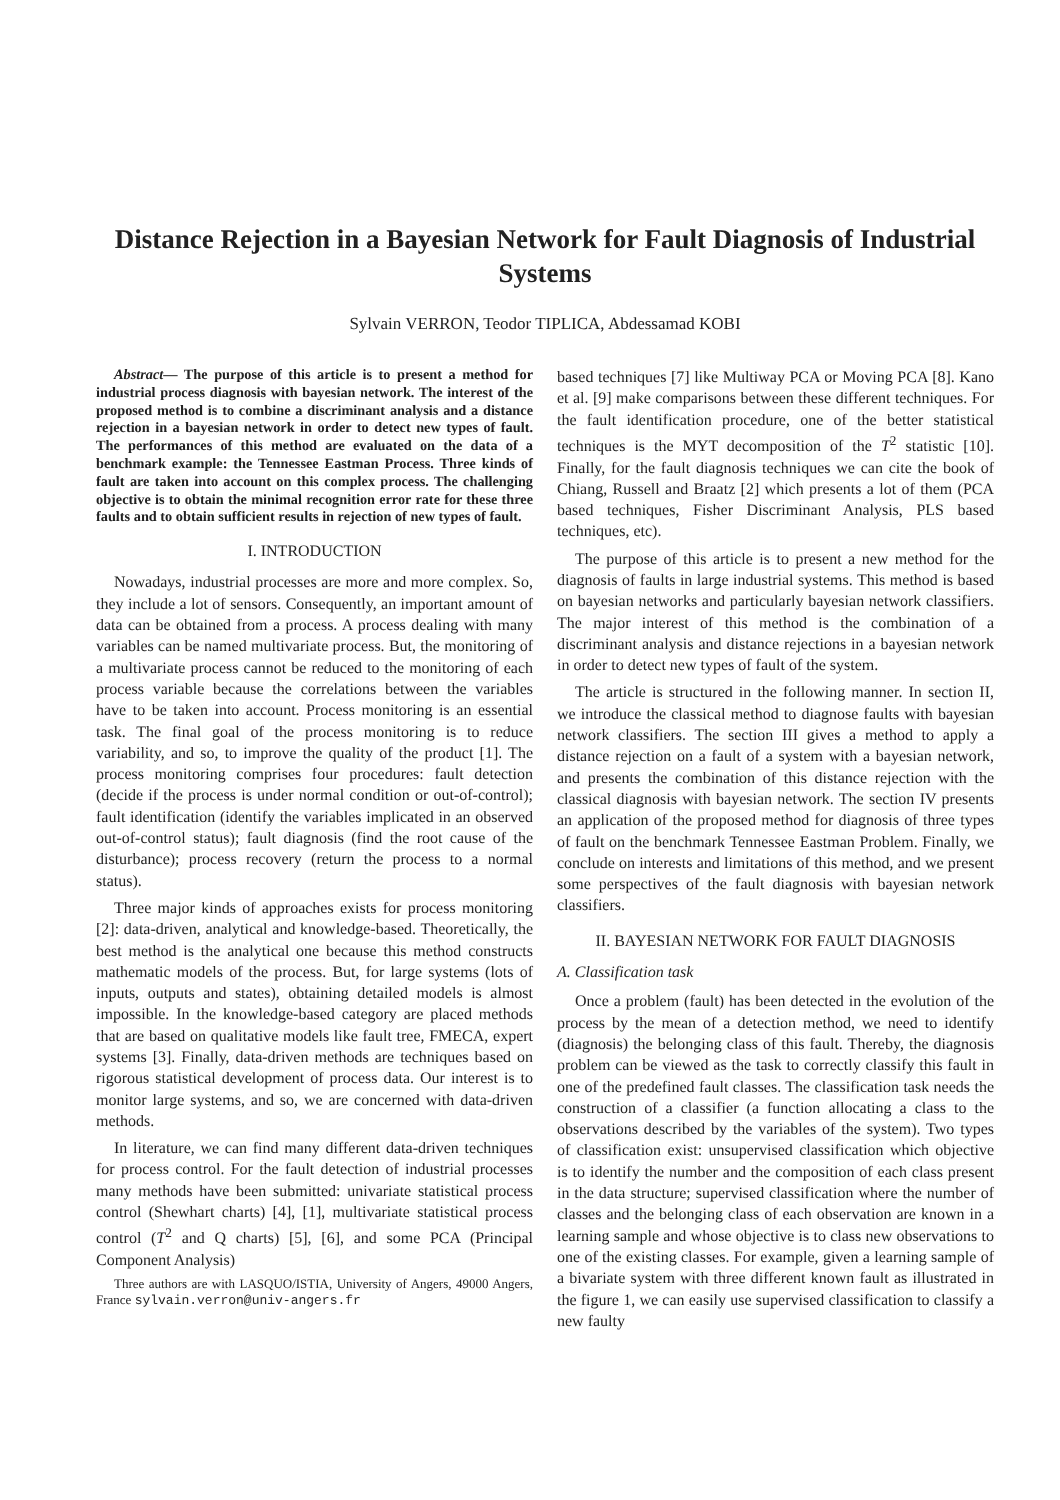Distance Rejection in a Bayesian Network for Fault Diagnosis of Industrial Systems
Sylvain VERRON, Teodor TIPLICA, Abdessamad KOBI
Abstract— The purpose of this article is to present a method for industrial process diagnosis with bayesian network. The interest of the proposed method is to combine a discriminant analysis and a distance rejection in a bayesian network in order to detect new types of fault. The performances of this method are evaluated on the data of a benchmark example: the Tennessee Eastman Process. Three kinds of fault are taken into account on this complex process. The challenging objective is to obtain the minimal recognition error rate for these three faults and to obtain sufficient results in rejection of new types of fault.
I. INTRODUCTION
Nowadays, industrial processes are more and more complex. So, they include a lot of sensors. Consequently, an important amount of data can be obtained from a process. A process dealing with many variables can be named multivariate process. But, the monitoring of a multivariate process cannot be reduced to the monitoring of each process variable because the correlations between the variables have to be taken into account. Process monitoring is an essential task. The final goal of the process monitoring is to reduce variability, and so, to improve the quality of the product [1]. The process monitoring comprises four procedures: fault detection (decide if the process is under normal condition or out-of-control); fault identification (identify the variables implicated in an observed out-of-control status); fault diagnosis (find the root cause of the disturbance); process recovery (return the process to a normal status).
Three major kinds of approaches exists for process monitoring [2]: data-driven, analytical and knowledge-based. Theoretically, the best method is the analytical one because this method constructs mathematic models of the process. But, for large systems (lots of inputs, outputs and states), obtaining detailed models is almost impossible. In the knowledge-based category are placed methods that are based on qualitative models like fault tree, FMECA, expert systems [3]. Finally, data-driven methods are techniques based on rigorous statistical development of process data. Our interest is to monitor large systems, and so, we are concerned with data-driven methods.
In literature, we can find many different data-driven techniques for process control. For the fault detection of industrial processes many methods have been submitted: univariate statistical process control (Shewhart charts) [4], [1], multivariate statistical process control (T<sup>2</sup> and Q charts) [5], [6], and some PCA (Principal Component Analysis)
Three authors are with LASQUO/ISTIA, University of Angers, 49000 Angers, France sylvain.verron@univ-angers.fr
based techniques [7] like Multiway PCA or Moving PCA [8]. Kano et al. [9] make comparisons between these different techniques. For the fault identification procedure, one of the better statistical techniques is the MYT decomposition of the T<sup>2</sup> statistic [10]. Finally, for the fault diagnosis techniques we can cite the book of Chiang, Russell and Braatz [2] which presents a lot of them (PCA based techniques, Fisher Discriminant Analysis, PLS based techniques, etc).
The purpose of this article is to present a new method for the diagnosis of faults in large industrial systems. This method is based on bayesian networks and particularly bayesian network classifiers. The major interest of this method is the combination of a discriminant analysis and distance rejections in a bayesian network in order to detect new types of fault of the system.
The article is structured in the following manner. In section II, we introduce the classical method to diagnose faults with bayesian network classifiers. The section III gives a method to apply a distance rejection on a fault of a system with a bayesian network, and presents the combination of this distance rejection with the classical diagnosis with bayesian network. The section IV presents an application of the proposed method for diagnosis of three types of fault on the benchmark Tennessee Eastman Problem. Finally, we conclude on interests and limitations of this method, and we present some perspectives of the fault diagnosis with bayesian network classifiers.
II. BAYESIAN NETWORK FOR FAULT DIAGNOSIS
A. Classification task
Once a problem (fault) has been detected in the evolution of the process by the mean of a detection method, we need to identify (diagnosis) the belonging class of this fault. Thereby, the diagnosis problem can be viewed as the task to correctly classify this fault in one of the predefined fault classes. The classification task needs the construction of a classifier (a function allocating a class to the observations described by the variables of the system). Two types of classification exist: unsupervised classification which objective is to identify the number and the composition of each class present in the data structure; supervised classification where the number of classes and the belonging class of each observation are known in a learning sample and whose objective is to class new observations to one of the existing classes. For example, given a learning sample of a bivariate system with three different known fault as illustrated in the figure 1, we can easily use supervised classification to classify a new faulty